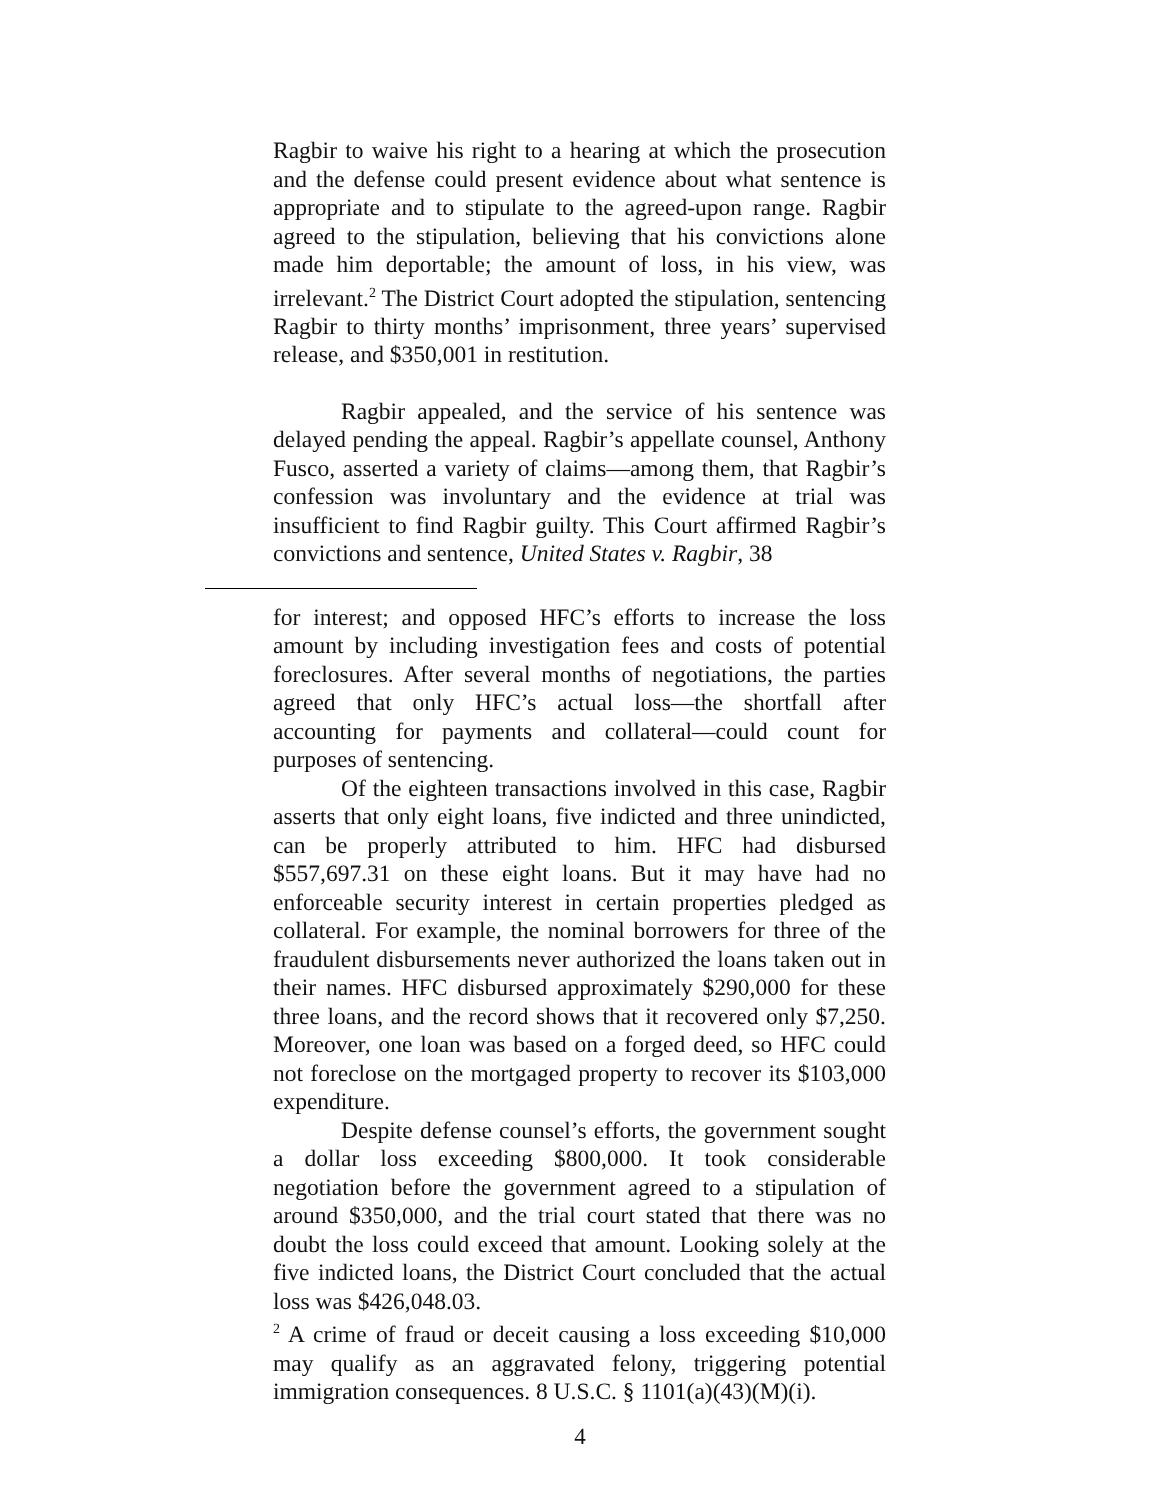Ragbir to waive his right to a hearing at which the prosecution and the defense could present evidence about what sentence is appropriate and to stipulate to the agreed-upon range. Ragbir agreed to the stipulation, believing that his convictions alone made him deportable; the amount of loss, in his view, was irrelevant.<sup>2</sup> The District Court adopted the stipulation, sentencing Ragbir to thirty months’ imprisonment, three years’ supervised release, and $350,001 in restitution.
Ragbir appealed, and the service of his sentence was delayed pending the appeal. Ragbir’s appellate counsel, Anthony Fusco, asserted a variety of claims—among them, that Ragbir’s confession was involuntary and the evidence at trial was insufficient to find Ragbir guilty. This Court affirmed Ragbir’s convictions and sentence, United States v. Ragbir, 38
for interest; and opposed HFC’s efforts to increase the loss amount by including investigation fees and costs of potential foreclosures. After several months of negotiations, the parties agreed that only HFC’s actual loss—the shortfall after accounting for payments and collateral—could count for purposes of sentencing.
Of the eighteen transactions involved in this case, Ragbir asserts that only eight loans, five indicted and three unindicted, can be properly attributed to him. HFC had disbursed $557,697.31 on these eight loans. But it may have had no enforceable security interest in certain properties pledged as collateral. For example, the nominal borrowers for three of the fraudulent disbursements never authorized the loans taken out in their names. HFC disbursed approximately $290,000 for these three loans, and the record shows that it recovered only $7,250. Moreover, one loan was based on a forged deed, so HFC could not foreclose on the mortgaged property to recover its $103,000 expenditure.
Despite defense counsel’s efforts, the government sought a dollar loss exceeding $800,000. It took considerable negotiation before the government agreed to a stipulation of around $350,000, and the trial court stated that there was no doubt the loss could exceed that amount. Looking solely at the five indicted loans, the District Court concluded that the actual loss was $426,048.03.
<sup>2</sup> A crime of fraud or deceit causing a loss exceeding $10,000 may qualify as an aggravated felony, triggering potential immigration consequences. 8 U.S.C. § 1101(a)(43)(M)(i).
4